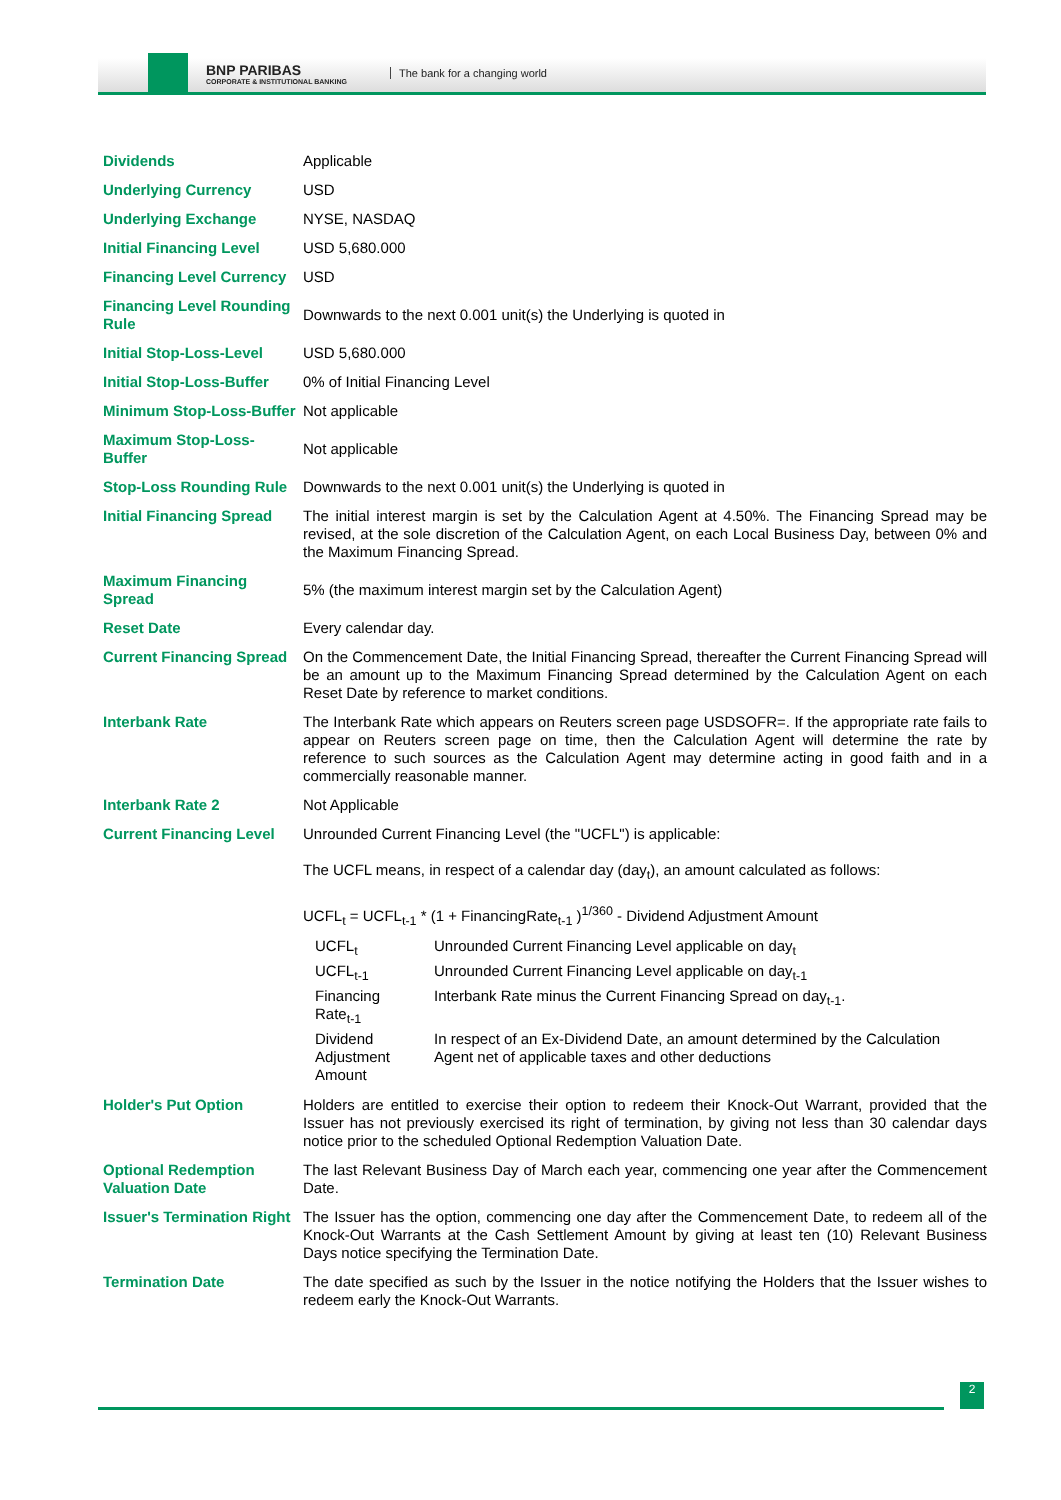BNP PARIBAS
CORPORATE & INSTITUTIONAL BANKING
The bank for a changing world
| Dividends | Applicable |
| Underlying Currency | USD |
| Underlying Exchange | NYSE, NASDAQ |
| Initial Financing Level | USD 5,680.000 |
| Financing Level Currency | USD |
| Financing Level Rounding Rule | Downwards to the next 0.001 unit(s) the Underlying is quoted in |
| Initial Stop-Loss-Level | USD 5,680.000 |
| Initial Stop-Loss-Buffer | 0% of Initial Financing Level |
| Minimum Stop-Loss-Buffer | Not applicable |
| Maximum Stop-Loss-Buffer | Not applicable |
| Stop-Loss Rounding Rule | Downwards to the next 0.001 unit(s) the Underlying is quoted in |
| Initial Financing Spread | The initial interest margin is set by the Calculation Agent at 4.50%. The Financing Spread may be revised, at the sole discretion of the Calculation Agent, on each Local Business Day, between 0% and the Maximum Financing Spread. |
| Maximum Financing Spread | 5% (the maximum interest margin set by the Calculation Agent) |
| Reset Date | Every calendar day. |
| Current Financing Spread | On the Commencement Date, the Initial Financing Spread, thereafter the Current Financing Spread will be an amount up to the Maximum Financing Spread determined by the Calculation Agent on each Reset Date by reference to market conditions. |
| Interbank Rate | The Interbank Rate which appears on Reuters screen page USDSOFR=. If the appropriate rate fails to appear on Reuters screen page on time, then the Calculation Agent will determine the rate by reference to such sources as the Calculation Agent may determine acting in good faith and in a commercially reasonable manner. |
| Interbank Rate 2 | Not Applicable |
| Current Financing Level | Unrounded Current Financing Level (the "UCFL") is applicable: The UCFL means, in respect of a calendar day (day<sub>t</sub>), an amount calculated as follows: UCFL<sub>t</sub> = UCFL<sub>t-1</sub> * (1 + FinancingRate<sub>t-1</sub> )<sup>1/360</sup> - Dividend Adjustment Amount / UCFL<sub>t</sub> / Unrounded Current Financing Level applicable on day<sub>t</sub> / / UCFL<sub>t-1</sub> / Unrounded Current Financing Level applicable on day<sub>t-1</sub> / / Financing Rate<sub>t-1</sub> / Interbank Rate minus the Current Financing Spread on day<sub>t-1</sub>. / / Dividend Adjustment Amount / In respect of an Ex-Dividend Date, an amount determined by the Calculation Agent net of applicable taxes and other deductions / |
| Holder's Put Option | Holders are entitled to exercise their option to redeem their Knock-Out Warrant, provided that the Issuer has not previously exercised its right of termination, by giving not less than 30 calendar days notice prior to the scheduled Optional Redemption Valuation Date. |
| Optional Redemption Valuation Date | The last Relevant Business Day of March each year, commencing one year after the Commencement Date. |
| Issuer's Termination Right | The Issuer has the option, commencing one day after the Commencement Date, to redeem all of the Knock-Out Warrants at the Cash Settlement Amount by giving at least ten (10) Relevant Business Days notice specifying the Termination Date. |
| Termination Date | The date specified as such by the Issuer in the notice notifying the Holders that the Issuer wishes to redeem early the Knock-Out Warrants. |
2